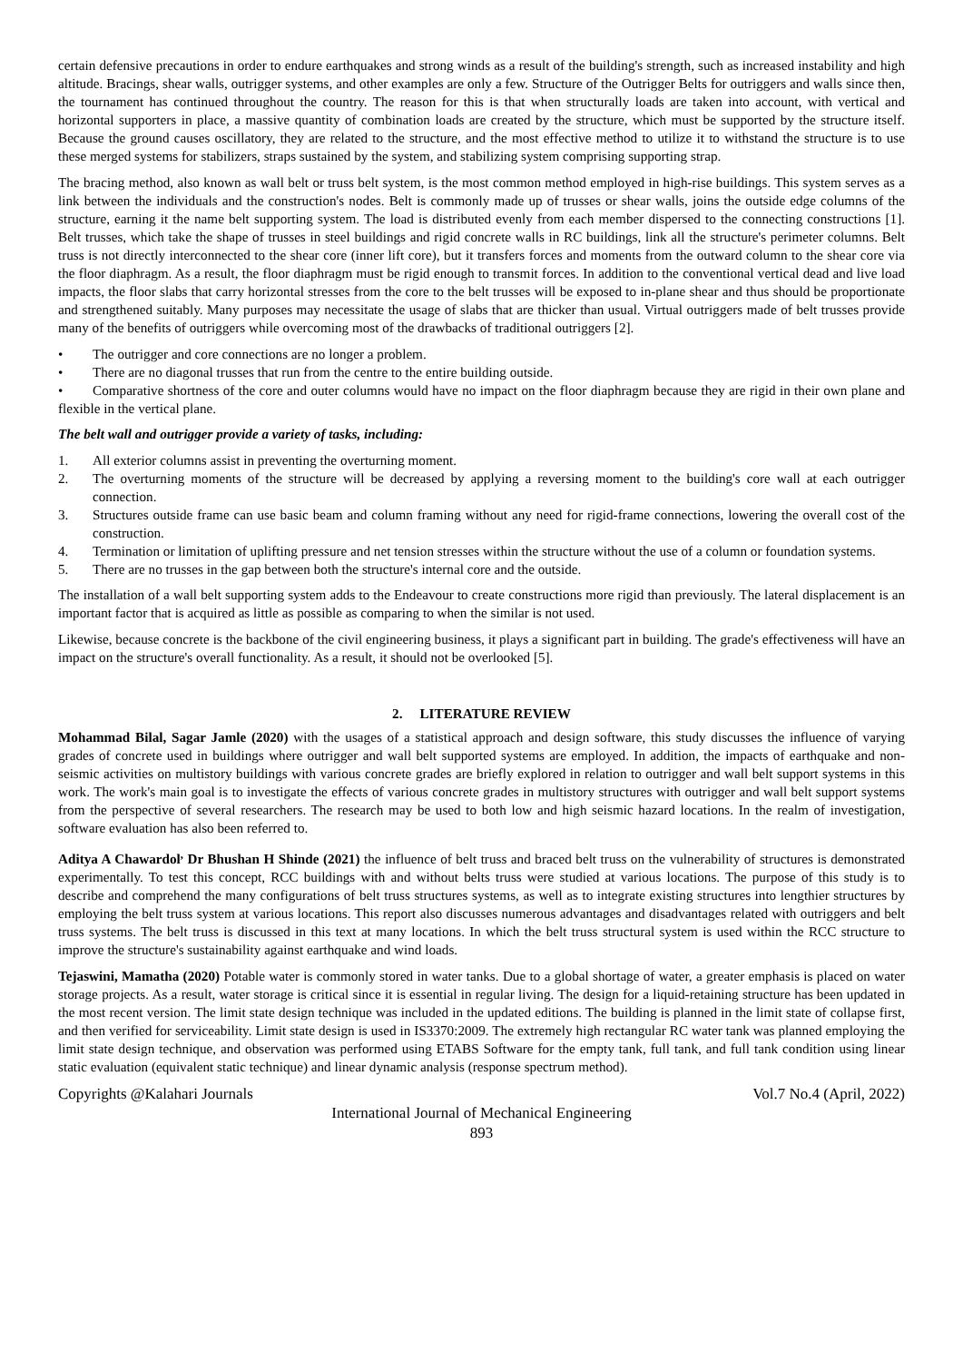certain defensive precautions in order to endure earthquakes and strong winds as a result of the building's strength, such as increased instability and high altitude. Bracings, shear walls, outrigger systems, and other examples are only a few. Structure of the Outrigger Belts for outriggers and walls since then, the tournament has continued throughout the country. The reason for this is that when structurally loads are taken into account, with vertical and horizontal supporters in place, a massive quantity of combination loads are created by the structure, which must be supported by the structure itself. Because the ground causes oscillatory, they are related to the structure, and the most effective method to utilize it to withstand the structure is to use these merged systems for stabilizers, straps sustained by the system, and stabilizing system comprising supporting strap.
The bracing method, also known as wall belt or truss belt system, is the most common method employed in high-rise buildings. This system serves as a link between the individuals and the construction's nodes. Belt is commonly made up of trusses or shear walls, joins the outside edge columns of the structure, earning it the name belt supporting system. The load is distributed evenly from each member dispersed to the connecting constructions [1]. Belt trusses, which take the shape of trusses in steel buildings and rigid concrete walls in RC buildings, link all the structure's perimeter columns. Belt truss is not directly interconnected to the shear core (inner lift core), but it transfers forces and moments from the outward column to the shear core via the floor diaphragm. As a result, the floor diaphragm must be rigid enough to transmit forces. In addition to the conventional vertical dead and live load impacts, the floor slabs that carry horizontal stresses from the core to the belt trusses will be exposed to in-plane shear and thus should be proportionate and strengthened suitably. Many purposes may necessitate the usage of slabs that are thicker than usual. Virtual outriggers made of belt trusses provide many of the benefits of outriggers while overcoming most of the drawbacks of traditional outriggers [2].
• The outrigger and core connections are no longer a problem.
• There are no diagonal trusses that run from the centre to the entire building outside.
• Comparative shortness of the core and outer columns would have no impact on the floor diaphragm because they are rigid in their own plane and flexible in the vertical plane.
The belt wall and outrigger provide a variety of tasks, including:
1. All exterior columns assist in preventing the overturning moment.
2. The overturning moments of the structure will be decreased by applying a reversing moment to the building's core wall at each outrigger connection.
3. Structures outside frame can use basic beam and column framing without any need for rigid-frame connections, lowering the overall cost of the construction.
4. Termination or limitation of uplifting pressure and net tension stresses within the structure without the use of a column or foundation systems.
5. There are no trusses in the gap between both the structure's internal core and the outside.
The installation of a wall belt supporting system adds to the Endeavour to create constructions more rigid than previously. The lateral displacement is an important factor that is acquired as little as possible as comparing to when the similar is not used.
Likewise, because concrete is the backbone of the civil engineering business, it plays a significant part in building. The grade's effectiveness will have an impact on the structure's overall functionality. As a result, it should not be overlooked [5].
2. LITERATURE REVIEW
Mohammad Bilal, Sagar Jamle (2020) with the usages of a statistical approach and design software, this study discusses the influence of varying grades of concrete used in buildings where outrigger and wall belt supported systems are employed. In addition, the impacts of earthquake and non-seismic activities on multistory buildings with various concrete grades are briefly explored in relation to outrigger and wall belt support systems in this work. The work's main goal is to investigate the effects of various concrete grades in multistory structures with outrigger and wall belt support systems from the perspective of several researchers. The research may be used to both low and high seismic hazard locations. In the realm of investigation, software evaluation has also been referred to.
Aditya A Chawardol<sup>,</sup> Dr Bhushan H Shinde (2021) the influence of belt truss and braced belt truss on the vulnerability of structures is demonstrated experimentally. To test this concept, RCC buildings with and without belts truss were studied at various locations. The purpose of this study is to describe and comprehend the many configurations of belt truss structures systems, as well as to integrate existing structures into lengthier structures by employing the belt truss system at various locations. This report also discusses numerous advantages and disadvantages related with outriggers and belt truss systems. The belt truss is discussed in this text at many locations. In which the belt truss structural system is used within the RCC structure to improve the structure's sustainability against earthquake and wind loads.
Tejaswini, Mamatha (2020) Potable water is commonly stored in water tanks. Due to a global shortage of water, a greater emphasis is placed on water storage projects. As a result, water storage is critical since it is essential in regular living. The design for a liquid-retaining structure has been updated in the most recent version. The limit state design technique was included in the updated editions. The building is planned in the limit state of collapse first, and then verified for serviceability. Limit state design is used in IS3370:2009. The extremely high rectangular RC water tank was planned employing the limit state design technique, and observation was performed using ETABS Software for the empty tank, full tank, and full tank condition using linear static evaluation (equivalent static technique) and linear dynamic analysis (response spectrum method).
Copyrights @Kalahari Journals Vol.7 No.4 (April, 2022)
International Journal of Mechanical Engineering
893